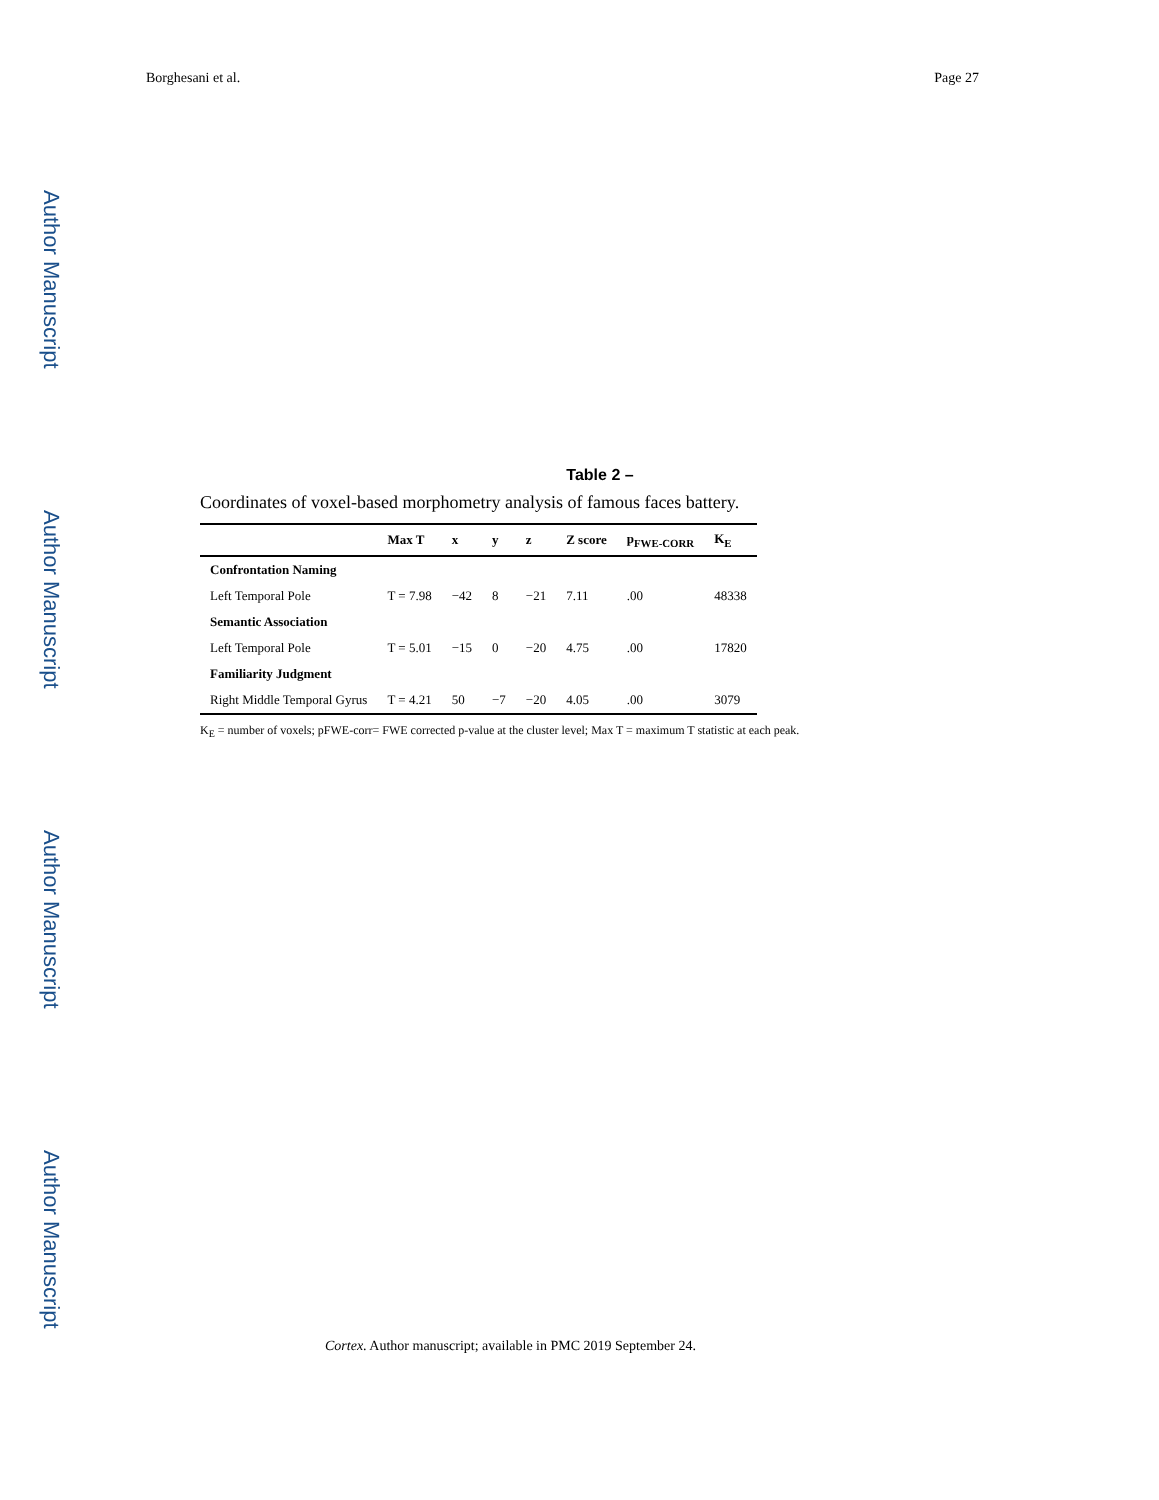Borghesani et al. Page 27
Author Manuscript
Author Manuscript
Author Manuscript
Author Manuscript
Table 2 –
Coordinates of voxel-based morphometry analysis of famous faces battery.
| | Max T | x | y | z | Z score | p<sub>FWE-CORR</sub> | K<sub>E</sub> |
| --- | --- | --- | --- | --- | --- | --- | --- |
| Confrontation Naming | | | | | | | |
| Left Temporal Pole | T = 7.98 | −42 | 8 | −21 | 7.11 | .00 | 48338 |
| Semantic Association | | | | | | | |
| Left Temporal Pole | T = 5.01 | −15 | 0 | −20 | 4.75 | .00 | 17820 |
| Familiarity Judgment | | | | | | | |
| Right Middle Temporal Gyrus | T = 4.21 | 50 | −7 | −20 | 4.05 | .00 | 3079 |
K<sub>E</sub> = number of voxels; pFWE-corr= FWE corrected p-value at the cluster level; Max T = maximum T statistic at each peak.
Cortex. Author manuscript; available in PMC 2019 September 24.